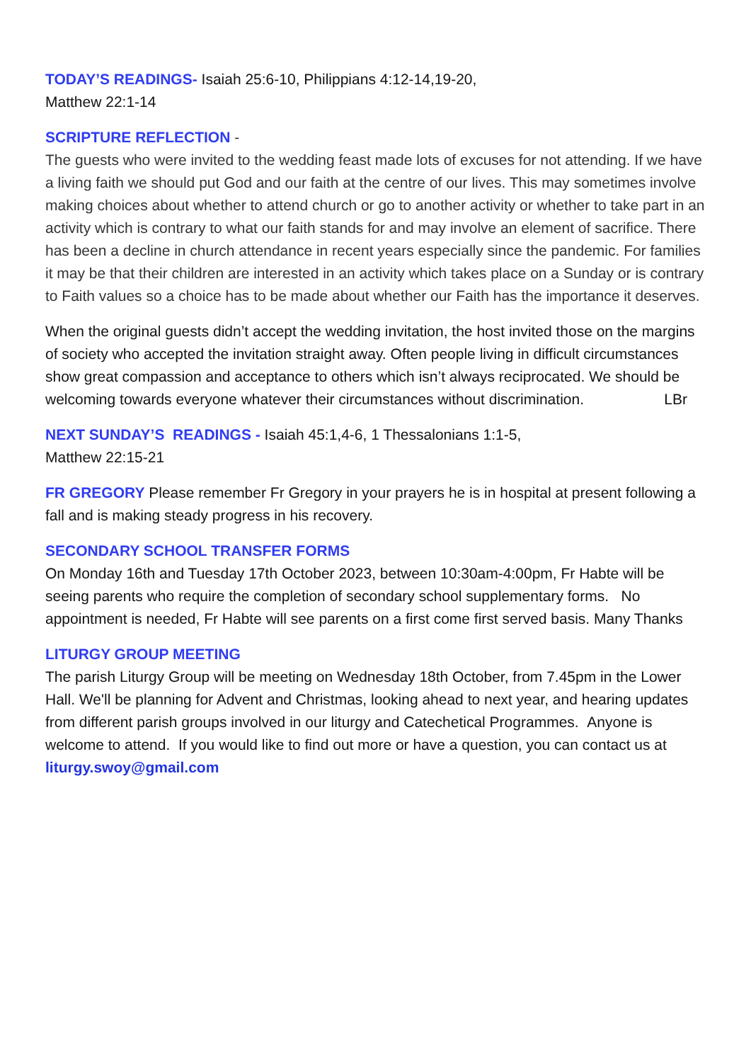TODAY’S READINGS- Isaiah 25:6-10, Philippians 4:12-14,19-20,
Matthew 22:1-14
SCRIPTURE REFLECTION -
The guests who were invited to the wedding feast made lots of excuses for not attending. If we have a living faith we should put God and our faith at the centre of our lives. This may sometimes involve making choices about whether to attend church or go to another activity or whether to take part in an activity which is contrary to what our faith stands for and may involve an element of sacrifice. There has been a decline in church attendance in recent years especially since the pandemic. For families it may be that their children are interested in an activity which takes place on a Sunday or is contrary to Faith values so a choice has to be made about whether our Faith has the importance it deserves.
When the original guests didn’t accept the wedding invitation, the host invited those on the margins of society who accepted the invitation straight away. Often people living in difficult circumstances show great compassion and acceptance to others which isn’t always reciprocated. We should be welcoming towards everyone whatever their circumstances without discrimination. LBr
NEXT SUNDAY’S READINGS - Isaiah 45:1,4-6, 1 Thessalonians 1:1-5,
Matthew 22:15-21
FR GREGORY Please remember Fr Gregory in your prayers he is in hospital at present following a fall and is making steady progress in his recovery.
SECONDARY SCHOOL TRANSFER FORMS
On Monday 16th and Tuesday 17th October 2023, between 10:30am-4:00pm, Fr Habte will be seeing parents who require the completion of secondary school supplementary forms. No appointment is needed, Fr Habte will see parents on a first come first served basis. Many Thanks
LITURGY GROUP MEETING
The parish Liturgy Group will be meeting on Wednesday 18th October, from 7.45pm in the Lower Hall. We'll be planning for Advent and Christmas, looking ahead to next year, and hearing updates from different parish groups involved in our liturgy and Catechetical Programmes. Anyone is welcome to attend. If you would like to find out more or have a question, you can contact us at liturgy.swoy@gmail.com